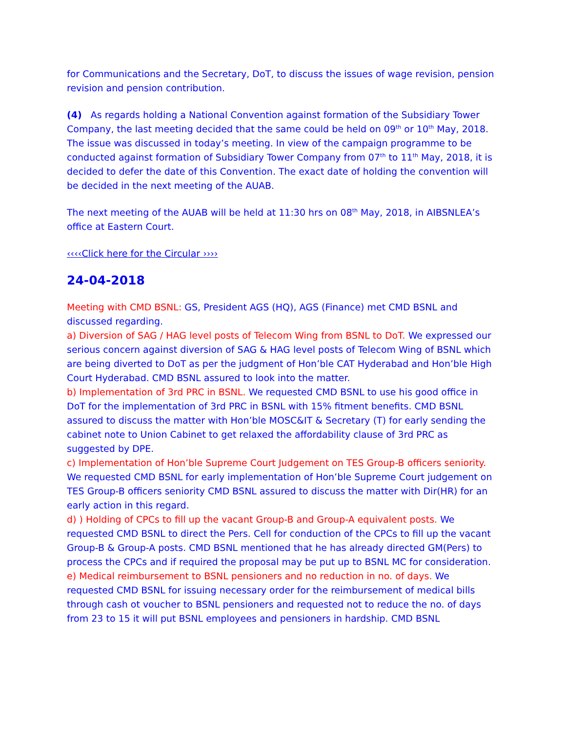for Communications and the Secretary, DoT, to discuss the issues of wage revision, pension revision and pension contribution.
(4) As regards holding a National Convention against formation of the Subsidiary Tower Company, the last meeting decided that the same could be held on 09<sup>th</sup> or 10<sup>th</sup> May, 2018. The issue was discussed in today’s meeting. In view of the campaign programme to be conducted against formation of Subsidiary Tower Company from 07<sup>th</sup> to 11<sup>th</sup> May, 2018, it is decided to defer the date of this Convention. The exact date of holding the convention will be decided in the next meeting of the AUAB.
The next meeting of the AUAB will be held at 11:30 hrs on 08<sup>th</sup> May, 2018, in AIBSNLEA’s office at Eastern Court.
‹‹‹‹Click here for the Circular ››››
24-04-2018
Meeting with CMD BSNL: GS, President AGS (HQ), AGS (Finance) met CMD BSNL and discussed regarding.
a) Diversion of SAG / HAG level posts of Telecom Wing from BSNL to DoT. We expressed our serious concern against diversion of SAG & HAG level posts of Telecom Wing of BSNL which are being diverted to DoT as per the judgment of Hon’ble CAT Hyderabad and Hon’ble High Court Hyderabad. CMD BSNL assured to look into the matter.
b) Implementation of 3rd PRC in BSNL. We requested CMD BSNL to use his good office in DoT for the implementation of 3rd PRC in BSNL with 15% fitment benefits. CMD BSNL assured to discuss the matter with Hon’ble MOSC&IT & Secretary (T) for early sending the cabinet note to Union Cabinet to get relaxed the affordability clause of 3rd PRC as suggested by DPE.
c) Implementation of Hon’ble Supreme Court Judgement on TES Group-B officers seniority. We requested CMD BSNL for early implementation of Hon’ble Supreme Court judgement on TES Group-B officers seniority CMD BSNL assured to discuss the matter with Dir(HR) for an early action in this regard.
d) ) Holding of CPCs to fill up the vacant Group-B and Group-A equivalent posts. We requested CMD BSNL to direct the Pers. Cell for conduction of the CPCs to fill up the vacant Group-B & Group-A posts. CMD BSNL mentioned that he has already directed GM(Pers) to process the CPCs and if required the proposal may be put up to BSNL MC for consideration.
e) Medical reimbursement to BSNL pensioners and no reduction in no. of days. We requested CMD BSNL for issuing necessary order for the reimbursement of medical bills through cash ot voucher to BSNL pensioners and requested not to reduce the no. of days from 23 to 15 it will put BSNL employees and pensioners in hardship. CMD BSNL